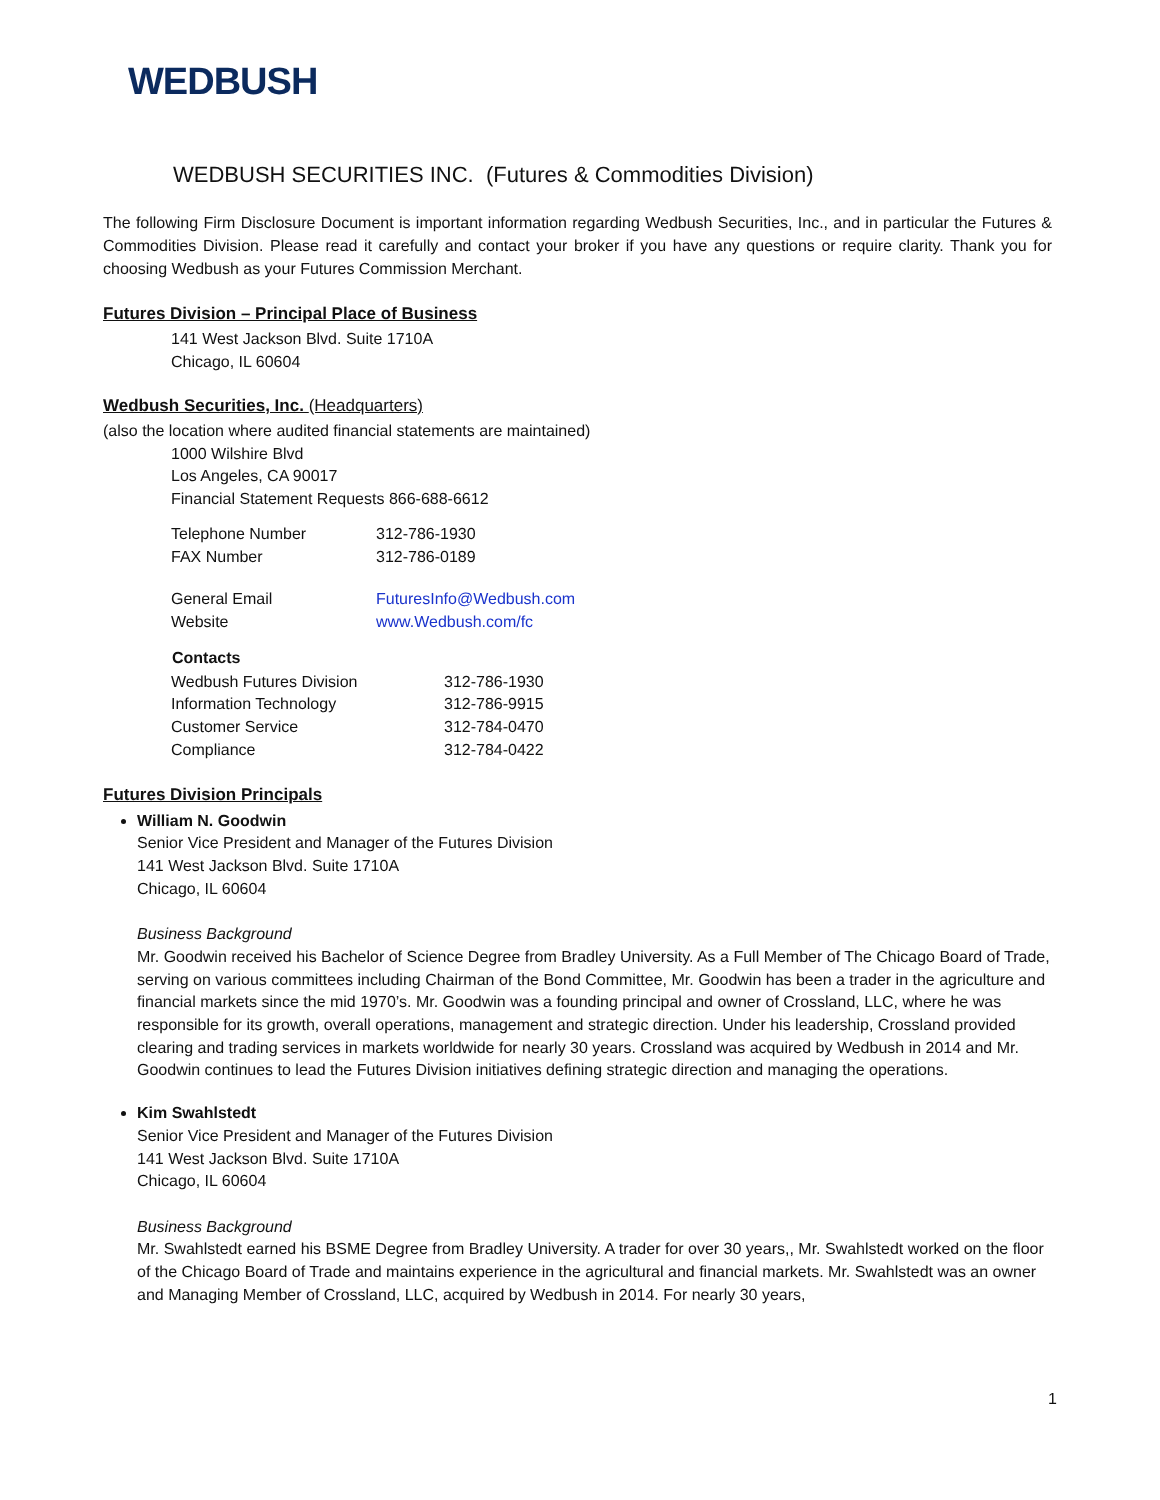WEDBUSH
WEDBUSH SECURITIES INC. (Futures & Commodities Division)
The following Firm Disclosure Document is important information regarding Wedbush Securities, Inc., and in particular the Futures & Commodities Division. Please read it carefully and contact your broker if you have any questions or require clarity. Thank you for choosing Wedbush as your Futures Commission Merchant.
Futures Division – Principal Place of Business
141 West Jackson Blvd. Suite 1710A
Chicago, IL 60604
Wedbush Securities, Inc. (Headquarters)
(also the location where audited financial statements are maintained)
1000 Wilshire Blvd
Los Angeles, CA 90017
Financial Statement Requests 866-688-6612
| Telephone Number | 312-786-1930 |
| FAX Number | 312-786-0189 |
| General Email | FuturesInfo@Wedbush.com |
| Website | www.Wedbush.com/fc |
| Contacts | |
| --- | --- |
| Wedbush Futures Division | 312-786-1930 |
| Information Technology | 312-786-9915 |
| Customer Service | 312-784-0470 |
| Compliance | 312-784-0422 |
Futures Division Principals
William N. Goodwin
Senior Vice President and Manager of the Futures Division
141 West Jackson Blvd. Suite 1710A
Chicago, IL 60604
Business Background
Mr. Goodwin received his Bachelor of Science Degree from Bradley University. As a Full Member of The Chicago Board of Trade, serving on various committees including Chairman of the Bond Committee, Mr. Goodwin has been a trader in the agriculture and financial markets since the mid 1970’s. Mr. Goodwin was a founding principal and owner of Crossland, LLC, where he was responsible for its growth, overall operations, management and strategic direction. Under his leadership, Crossland provided clearing and trading services in markets worldwide for nearly 30 years. Crossland was acquired by Wedbush in 2014 and Mr. Goodwin continues to lead the Futures Division initiatives defining strategic direction and managing the operations.
Kim Swahlstedt
Senior Vice President and Manager of the Futures Division
141 West Jackson Blvd. Suite 1710A
Chicago, IL 60604
Business Background
Mr. Swahlstedt earned his BSME Degree from Bradley University. A trader for over 30 years,, Mr. Swahlstedt worked on the floor of the Chicago Board of Trade and maintains experience in the agricultural and financial markets. Mr. Swahlstedt was an owner and Managing Member of Crossland, LLC, acquired by Wedbush in 2014. For nearly 30 years,
1